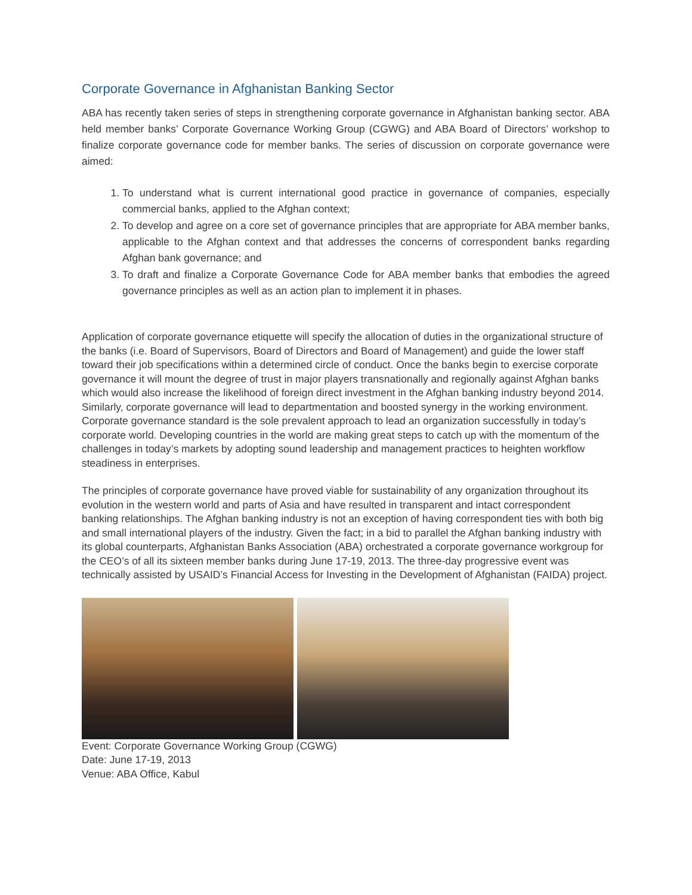Corporate Governance in Afghanistan Banking Sector
ABA has recently taken series of steps in strengthening corporate governance in Afghanistan banking sector. ABA held member banks’ Corporate Governance Working Group (CGWG) and ABA Board of Directors’ workshop to finalize corporate governance code for member banks. The series of discussion on corporate governance were aimed:
1. To understand what is current international good practice in governance of companies, especially commercial banks, applied to the Afghan context;
2. To develop and agree on a core set of governance principles that are appropriate for ABA member banks, applicable to the Afghan context and that addresses the concerns of correspondent banks regarding Afghan bank governance; and
3. To draft and finalize a Corporate Governance Code for ABA member banks that embodies the agreed governance principles as well as an action plan to implement it in phases.
Application of corporate governance etiquette will specify the allocation of duties in the organizational structure of the banks (i.e. Board of Supervisors, Board of Directors and Board of Management) and guide the lower staff toward their job specifications within a determined circle of conduct. Once the banks begin to exercise corporate governance it will mount the degree of trust in major players transnationally and regionally against Afghan banks which would also increase the likelihood of foreign direct investment in the Afghan banking industry beyond 2014. Similarly, corporate governance will lead to departmentation and boosted synergy in the working environment. Corporate governance standard is the sole prevalent approach to lead an organization successfully in today’s corporate world. Developing countries in the world are making great steps to catch up with the momentum of the challenges in today’s markets by adopting sound leadership and management practices to heighten workflow steadiness in enterprises.
The principles of corporate governance have proved viable for sustainability of any organization throughout its evolution in the western world and parts of Asia and have resulted in transparent and intact correspondent banking relationships. The Afghan banking industry is not an exception of having correspondent ties with both big and small international players of the industry. Given the fact; in a bid to parallel the Afghan banking industry with its global counterparts, Afghanistan Banks Association (ABA) orchestrated a corporate governance workgroup for the CEO’s of all its sixteen member banks during June 17-19, 2013. The three-day progressive event was technically assisted by USAID’s Financial Access for Investing in the Development of Afghanistan (FAIDA) project.
Event: Corporate Governance Working Group (CGWG)
Date: June 17-19, 2013
Venue: ABA Office, Kabul